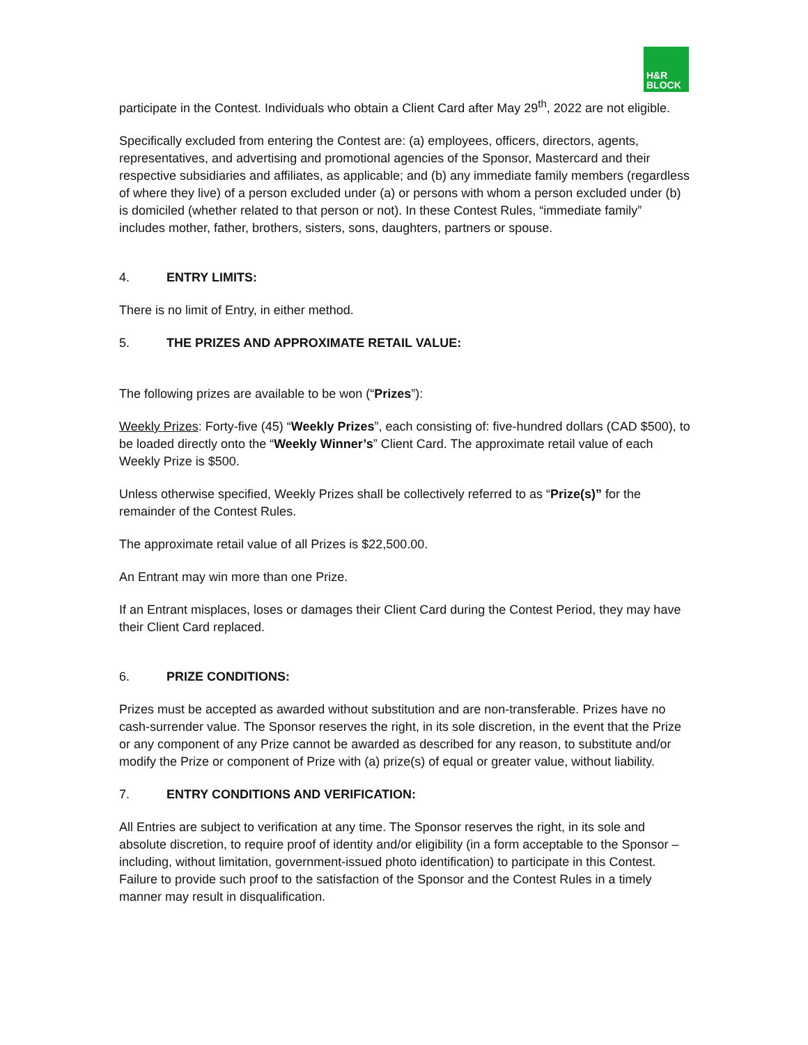H&R
BLOCK
participate in the Contest. Individuals who obtain a Client Card after May 29<sup>th</sup>, 2022 are not eligible.
Specifically excluded from entering the Contest are: (a) employees, officers, directors, agents, representatives, and advertising and promotional agencies of the Sponsor, Mastercard and their respective subsidiaries and affiliates, as applicable; and (b) any immediate family members (regardless of where they live) of a person excluded under (a) or persons with whom a person excluded under (b) is domiciled (whether related to that person or not). In these Contest Rules, “immediate family” includes mother, father, brothers, sisters, sons, daughters, partners or spouse.
4. ENTRY LIMITS:
There is no limit of Entry, in either method.
5. THE PRIZES AND APPROXIMATE RETAIL VALUE:
The following prizes are available to be won (“Prizes”):
Weekly Prizes: Forty-five (45) “Weekly Prizes”, each consisting of: five-hundred dollars (CAD $500), to be loaded directly onto the “Weekly Winner’s” Client Card. The approximate retail value of each Weekly Prize is $500.
Unless otherwise specified, Weekly Prizes shall be collectively referred to as “Prize(s)” for the remainder of the Contest Rules.
The approximate retail value of all Prizes is $22,500.00.
An Entrant may win more than one Prize.
If an Entrant misplaces, loses or damages their Client Card during the Contest Period, they may have their Client Card replaced.
6. PRIZE CONDITIONS:
Prizes must be accepted as awarded without substitution and are non-transferable. Prizes have no cash-surrender value. The Sponsor reserves the right, in its sole discretion, in the event that the Prize or any component of any Prize cannot be awarded as described for any reason, to substitute and/or modify the Prize or component of Prize with (a) prize(s) of equal or greater value, without liability.
7. ENTRY CONDITIONS AND VERIFICATION:
All Entries are subject to verification at any time. The Sponsor reserves the right, in its sole and absolute discretion, to require proof of identity and/or eligibility (in a form acceptable to the Sponsor – including, without limitation, government-issued photo identification) to participate in this Contest. Failure to provide such proof to the satisfaction of the Sponsor and the Contest Rules in a timely manner may result in disqualification.